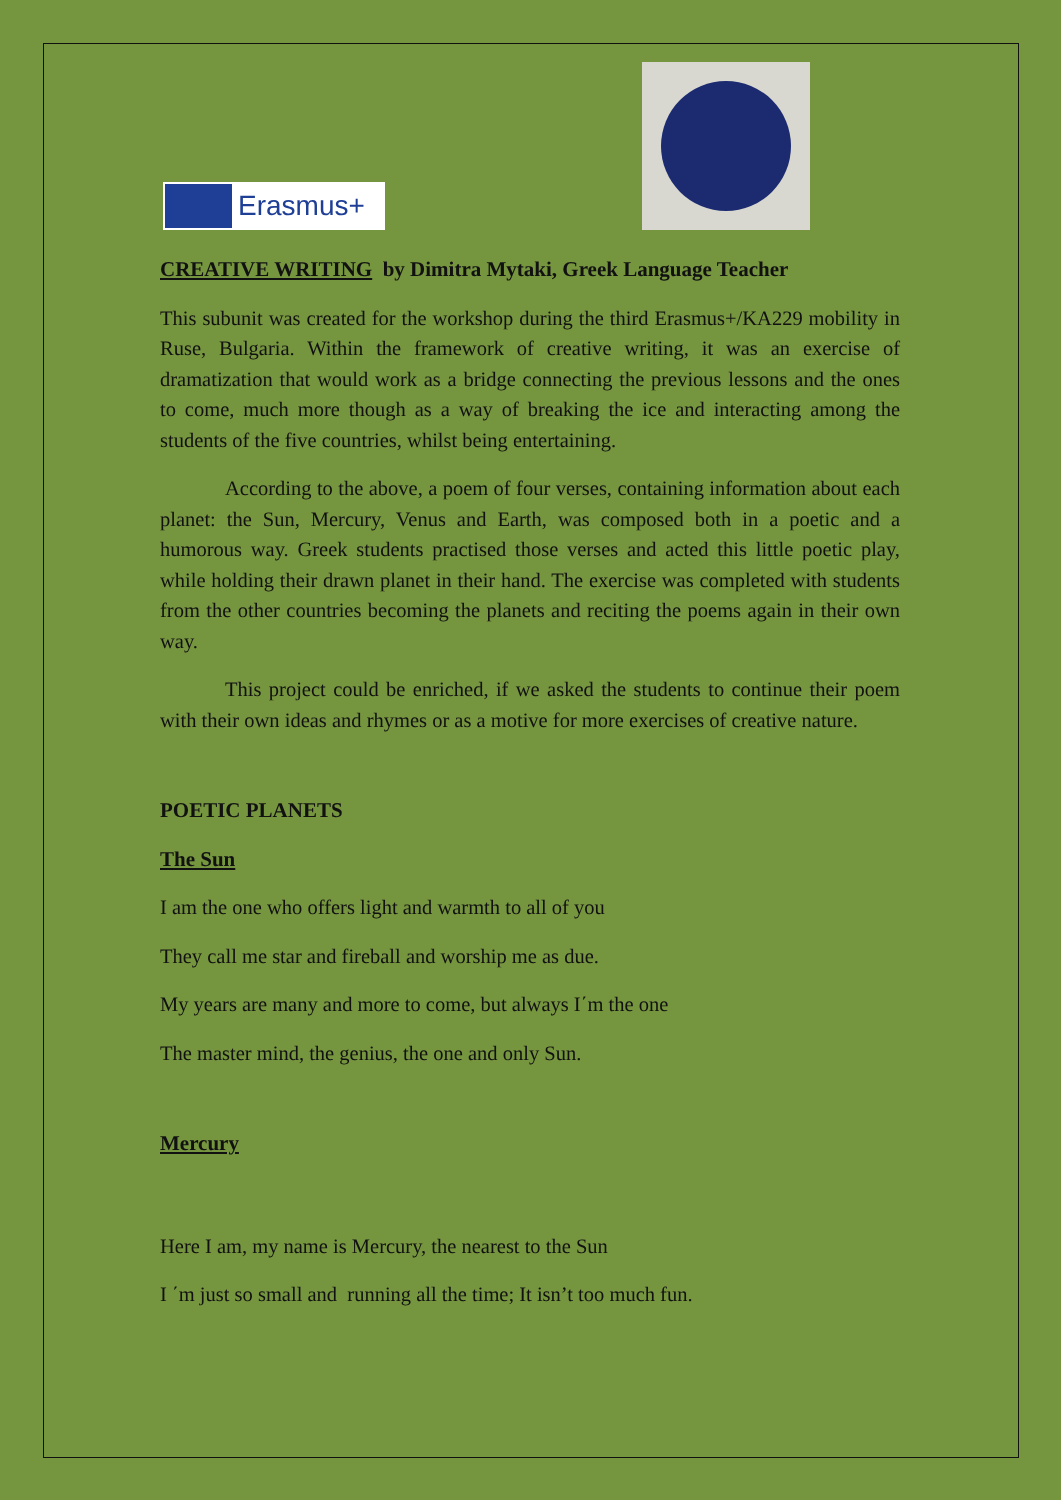Erasmus+
CREATIVE WRITING by Dimitra Mytaki, Greek Language Teacher
This subunit was created for the workshop during the third Erasmus+/KA229 mobility in Ruse, Bulgaria. Within the framework of creative writing, it was an exercise of dramatization that would work as a bridge connecting the previous lessons and the ones to come, much more though as a way of breaking the ice and interacting among the students of the five countries, whilst being entertaining.
According to the above, a poem of four verses, containing information about each planet: the Sun, Mercury, Venus and Earth, was composed both in a poetic and a humorous way. Greek students practised those verses and acted this little poetic play, while holding their drawn planet in their hand. The exercise was completed with students from the other countries becoming the planets and reciting the poems again in their own way.
This project could be enriched, if we asked the students to continue their poem with their own ideas and rhymes or as a motive for more exercises of creative nature.
POETIC PLANETS
The Sun
I am the one who offers light and warmth to all of you
They call me star and fireball and worship me as due.
My years are many and more to come, but always I΄m the one
The master mind, the genius, the one and only Sun.
Mercury
Here I am, my name is Mercury, the nearest to the Sun
I ΄m just so small and running all the time; It isn’t too much fun.